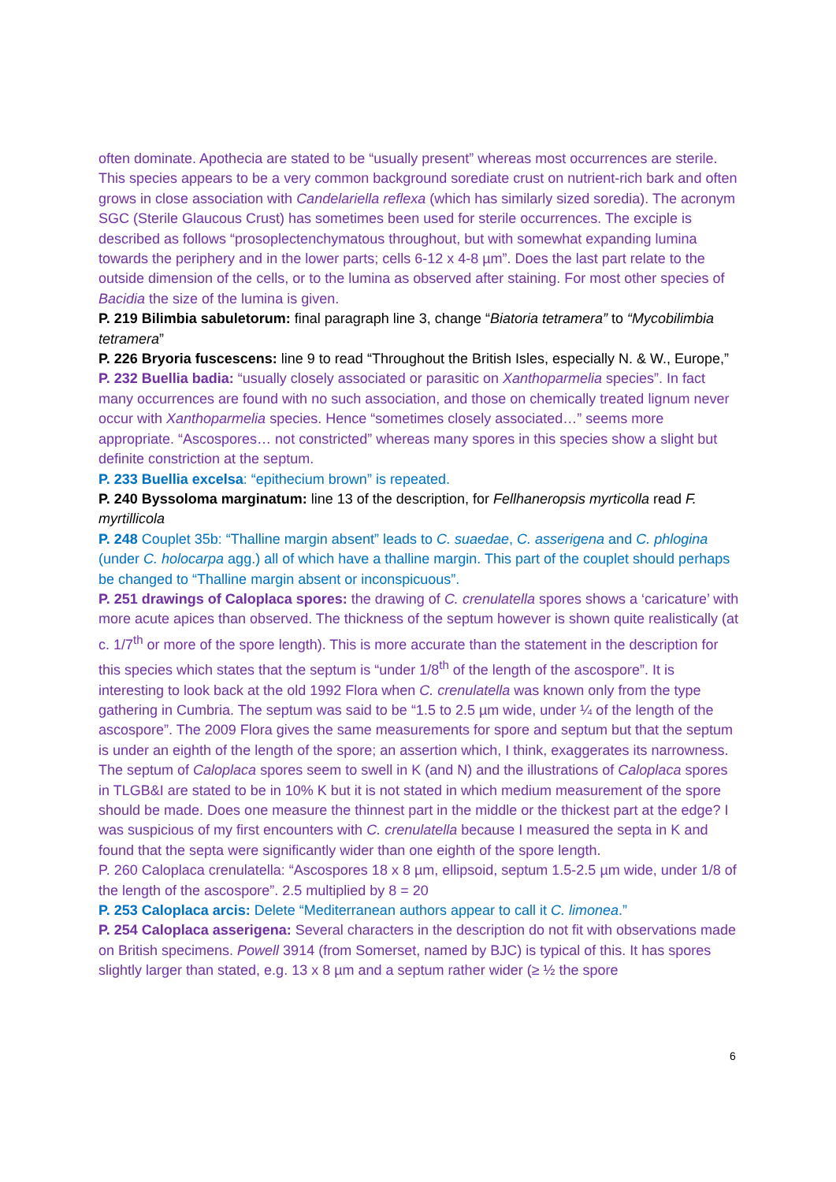often dominate. Apothecia are stated to be “usually present” whereas most occurrences are sterile. This species appears to be a very common background sorediate crust on nutrient-rich bark and often grows in close association with Candelariella reflexa (which has similarly sized soredia). The acronym SGC (Sterile Glaucous Crust) has sometimes been used for sterile occurrences. The exciple is described as follows “prosoplectenchymatous throughout, but with somewhat expanding lumina towards the periphery and in the lower parts; cells 6-12 x 4-8 µm”. Does the last part relate to the outside dimension of the cells, or to the lumina as observed after staining. For most other species of Bacidia the size of the lumina is given.
P. 219 Bilimbia sabuletorum: final paragraph line 3, change “Biatoria tetramera” to “Mycobilimbia tetramera”
P. 226 Bryoria fuscescens: line 9 to read “Throughout the British Isles, especially N. & W., Europe,”
P. 232 Buellia badia: “usually closely associated or parasitic on Xanthoparmelia species”. In fact many occurrences are found with no such association, and those on chemically treated lignum never occur with Xanthoparmelia species. Hence “sometimes closely associated…” seems more appropriate. “Ascospores… not constricted” whereas many spores in this species show a slight but definite constriction at the septum.
P. 233 Buellia excelsa: “epithecium brown” is repeated.
P. 240 Byssoloma marginatum: line 13 of the description, for Fellhaneropsis myrticolla read F. myrtillicola
P. 248 Couplet 35b: “Thalline margin absent” leads to C. suaedae, C. asserigena and C. phlogina (under C. holocarpa agg.) all of which have a thalline margin. This part of the couplet should perhaps be changed to “Thalline margin absent or inconspicuous”.
P. 251 drawings of Caloplaca spores: the drawing of C. crenulatella spores shows a ‘caricature’ with more acute apices than observed. The thickness of the septum however is shown quite realistically (at c. 1/7<sup>th</sup> or more of the spore length). This is more accurate than the statement in the description for this species which states that the septum is “under 1/8<sup>th</sup> of the length of the ascospore”. It is interesting to look back at the old 1992 Flora when C. crenulatella was known only from the type gathering in Cumbria. The septum was said to be “1.5 to 2.5 µm wide, under ¼ of the length of the ascospore”. The 2009 Flora gives the same measurements for spore and septum but that the septum is under an eighth of the length of the spore; an assertion which, I think, exaggerates its narrowness. The septum of Caloplaca spores seem to swell in K (and N) and the illustrations of Caloplaca spores in TLGB&I are stated to be in 10% K but it is not stated in which medium measurement of the spore should be made. Does one measure the thinnest part in the middle or the thickest part at the edge? I was suspicious of my first encounters with C. crenulatella because I measured the septa in K and found that the septa were significantly wider than one eighth of the spore length.
P. 260 Caloplaca crenulatella: “Ascospores 18 x 8 µm, ellipsoid, septum 1.5-2.5 µm wide, under 1/8 of the length of the ascospore”. 2.5 multiplied by 8 = 20
P. 253 Caloplaca arcis: Delete “Mediterranean authors appear to call it C. limonea.”
P. 254 Caloplaca asserigena: Several characters in the description do not fit with observations made on British specimens. Powell 3914 (from Somerset, named by BJC) is typical of this. It has spores slightly larger than stated, e.g. 13 x 8 µm and a septum rather wider (≥ ½ the spore
6